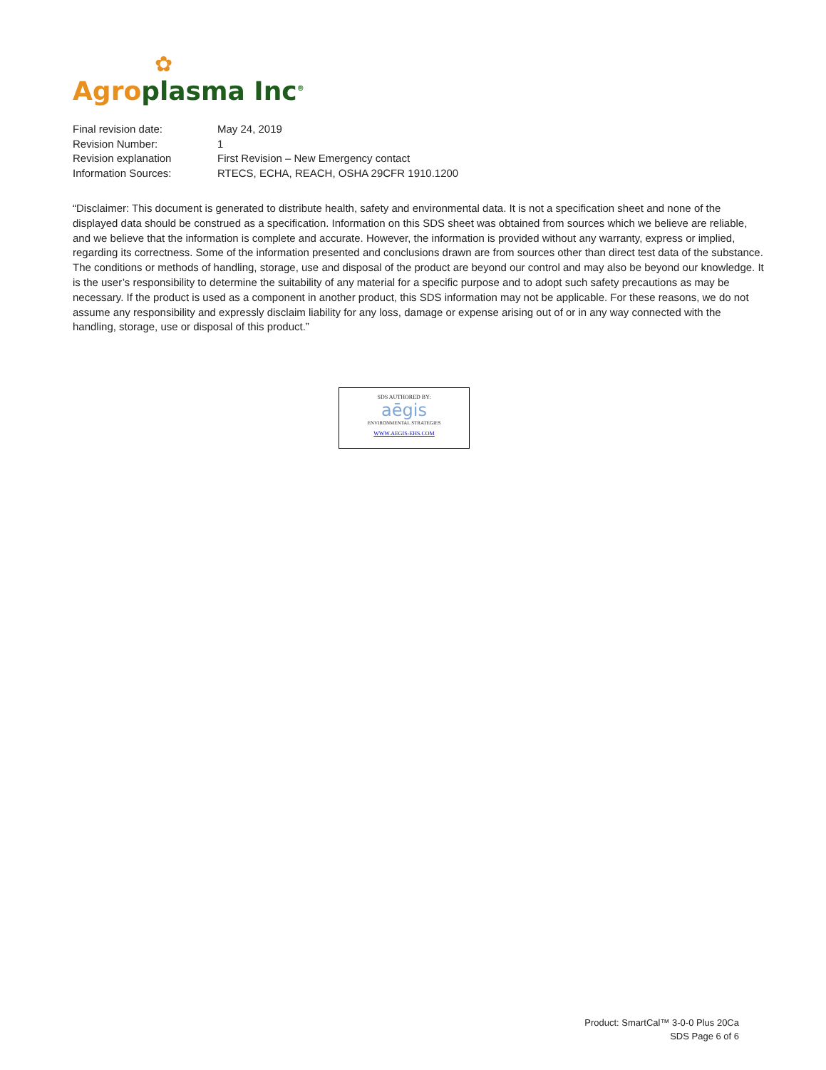✿
Agro plasma Inc<sup>®</sup>
| Final revision date: | May 24, 2019 |
| Revision Number: | 1 |
| Revision explanation | First Revision – New Emergency contact |
| Information Sources: | RTECS, ECHA, REACH, OSHA 29CFR 1910.1200 |
“Disclaimer: This document is generated to distribute health, safety and environmental data. It is not a specification sheet and none of the displayed data should be construed as a specification. Information on this SDS sheet was obtained from sources which we believe are reliable, and we believe that the information is complete and accurate. However, the information is provided without any warranty, express or implied, regarding its correctness. Some of the information presented and conclusions drawn are from sources other than direct test data of the substance. The conditions or methods of handling, storage, use and disposal of the product are beyond our control and may also be beyond our knowledge. It is the user’s responsibility to determine the suitability of any material for a specific purpose and to adopt such safety precautions as may be necessary. If the product is used as a component in another product, this SDS information may not be applicable. For these reasons, we do not assume any responsibility and expressly disclaim liability for any loss, damage or expense arising out of or in any way connected with the handling, storage, use or disposal of this product.”
SDS AUTHORED BY:
aēgis
ENVIRONMENTAL STRATEGIES
WWW.AEGIS-EHS.COM
Product: SmartCal™ 3-0-0 Plus 20Ca
SDS Page 6 of 6